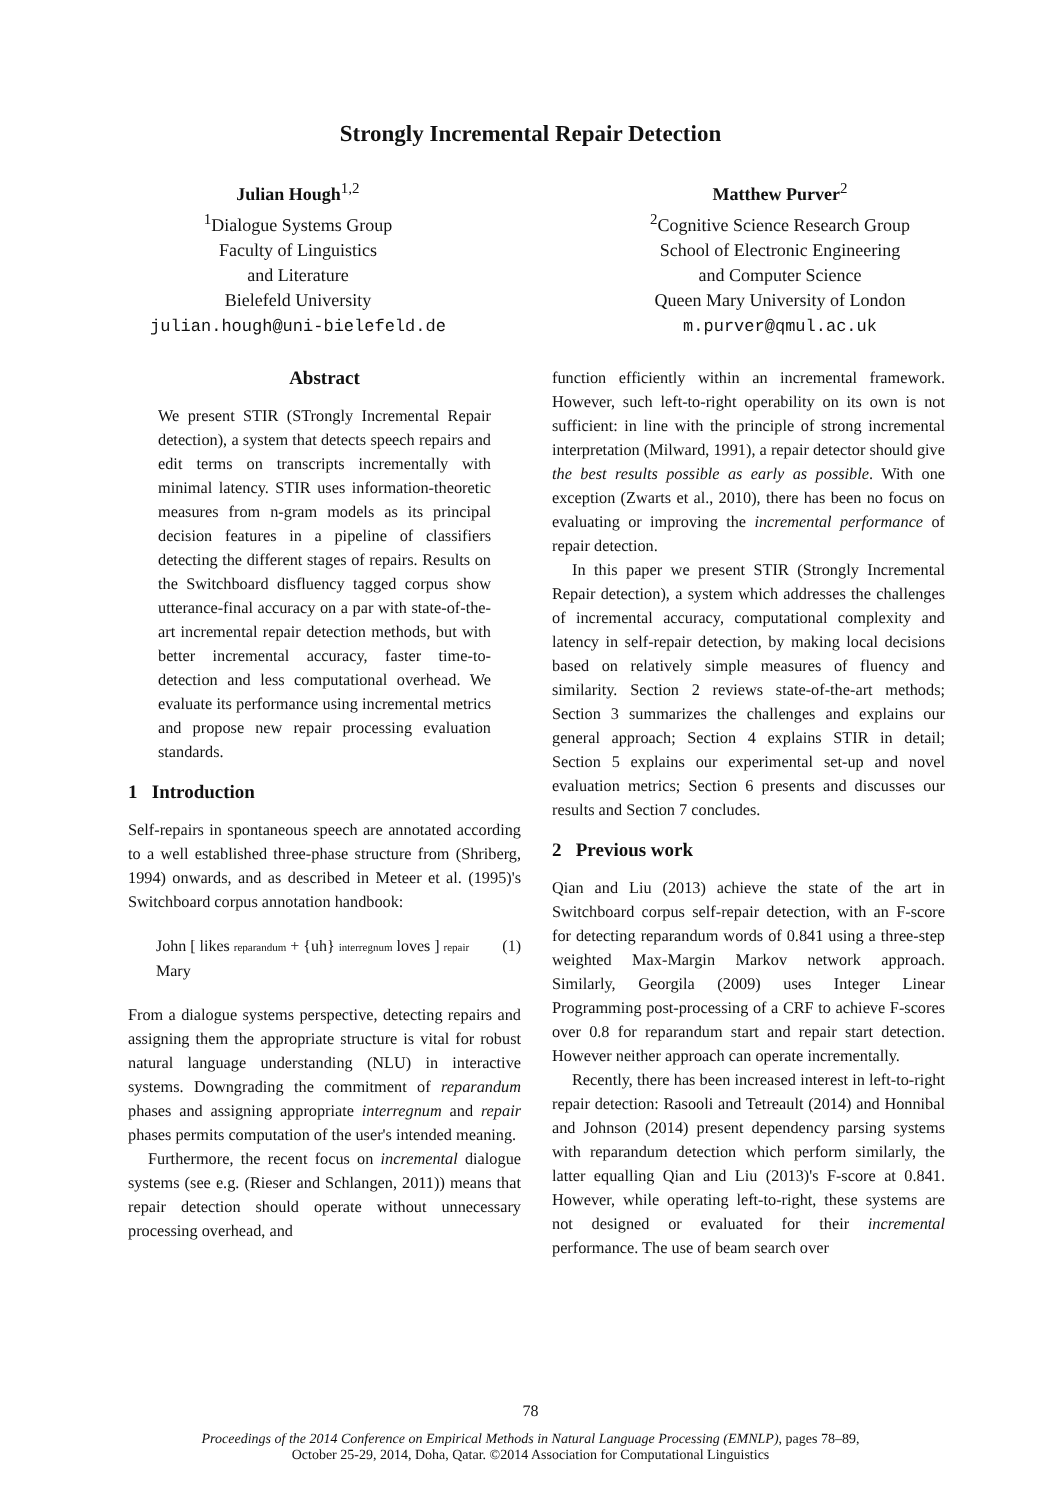Strongly Incremental Repair Detection
Julian Hough<sup>1,2</sup>
<sup>1</sup> Dialogue Systems Group
Faculty of Linguistics
and Literature
Bielefeld University
julian.hough@uni-bielefeld.de
Matthew Purver<sup>2</sup>
<sup>2</sup> Cognitive Science Research Group
School of Electronic Engineering
and Computer Science
Queen Mary University of London
m.purver@qmul.ac.uk
Abstract
We present STIR (STrongly Incremental Repair detection), a system that detects speech repairs and edit terms on transcripts incrementally with minimal latency. STIR uses information-theoretic measures from n-gram models as its principal decision features in a pipeline of classifiers detecting the different stages of repairs. Results on the Switchboard disfluency tagged corpus show utterance-final accuracy on a par with state-of-the-art incremental repair detection methods, but with better incremental accuracy, faster time-to-detection and less computational overhead. We evaluate its performance using incremental metrics and propose new repair processing evaluation standards.
1 Introduction
Self-repairs in spontaneous speech are annotated according to a well established three-phase structure from (Shriberg, 1994) onwards, and as described in Meteer et al. (1995)'s Switchboard corpus annotation handbook:
John [ likes reparandum + {uh} interregnum loves ] repair Mary (1)
From a dialogue systems perspective, detecting repairs and assigning them the appropriate structure is vital for robust natural language understanding (NLU) in interactive systems. Downgrading the commitment of reparandum phases and assigning appropriate interregnum and repair phases permits computation of the user's intended meaning.
Furthermore, the recent focus on incremental dialogue systems (see e.g. (Rieser and Schlangen, 2011)) means that repair detection should operate without unnecessary processing overhead, and
function efficiently within an incremental framework. However, such left-to-right operability on its own is not sufficient: in line with the principle of strong incremental interpretation (Milward, 1991), a repair detector should give the best results possible as early as possible. With one exception (Zwarts et al., 2010), there has been no focus on evaluating or improving the incremental performance of repair detection.
In this paper we present STIR (Strongly Incremental Repair detection), a system which addresses the challenges of incremental accuracy, computational complexity and latency in self-repair detection, by making local decisions based on relatively simple measures of fluency and similarity. Section 2 reviews state-of-the-art methods; Section 3 summarizes the challenges and explains our general approach; Section 4 explains STIR in detail; Section 5 explains our experimental set-up and novel evaluation metrics; Section 6 presents and discusses our results and Section 7 concludes.
2 Previous work
Qian and Liu (2013) achieve the state of the art in Switchboard corpus self-repair detection, with an F-score for detecting reparandum words of 0.841 using a three-step weighted Max-Margin Markov network approach. Similarly, Georgila (2009) uses Integer Linear Programming post-processing of a CRF to achieve F-scores over 0.8 for reparandum start and repair start detection. However neither approach can operate incrementally.
Recently, there has been increased interest in left-to-right repair detection: Rasooli and Tetreault (2014) and Honnibal and Johnson (2014) present dependency parsing systems with reparandum detection which perform similarly, the latter equalling Qian and Liu (2013)'s F-score at 0.841. However, while operating left-to-right, these systems are not designed or evaluated for their incremental performance. The use of beam search over
78
Proceedings of the 2014 Conference on Empirical Methods in Natural Language Processing (EMNLP), pages 78–89,
October 25-29, 2014, Doha, Qatar. ©2014 Association for Computational Linguistics